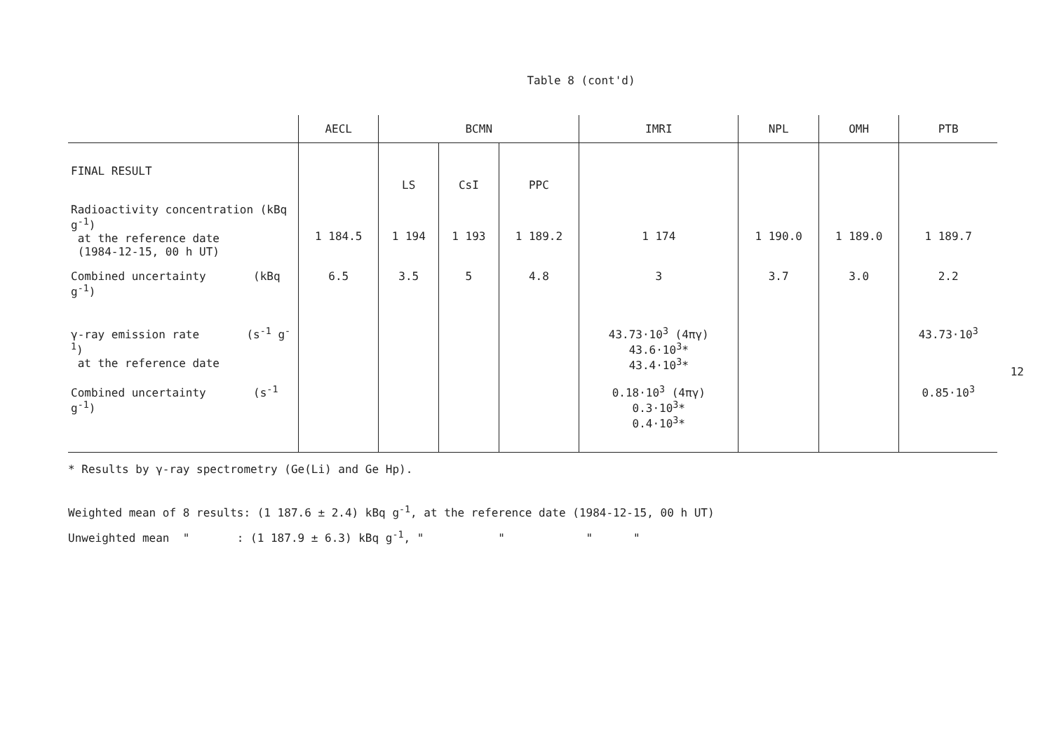Table 8 (cont'd)
| | AECL | BCMN | | | IMRI | NPL | OMH | PTB |
| --- | --- | --- | --- | --- | --- | --- | --- | --- |
| FINAL RESULT | | LS | CsI | PPC | | | | |
| Radioactivity concentration (kBq g<sup>-1</sup>) at the reference date (1984-12-15, 00 h UT) | 1 184.5 | 1 194 | 1 193 | 1 189.2 | 1 174 | 1 190.0 | 1 189.0 | 1 189.7 |
| Combined uncertainty (kBq g<sup>-1</sup>) | 6.5 | 3.5 | 5 | 4.8 | 3 | 3.7 | 3.0 | 2.2 |
| γ-ray emission rate (s<sup>-1</sup> g<sup>-1</sup>) at the reference date | | | | | 43.73·10<sup>3</sup> (4πγ) 43.6·10<sup>3</sup>* 43.4·10<sup>3</sup>* | | | 43.73·10<sup>3</sup> |
| Combined uncertainty (s<sup>-1</sup> g<sup>-1</sup>) | | | | | 0.18·10<sup>3</sup> (4πγ) 0.3·10<sup>3</sup>* 0.4·10<sup>3</sup>* | | | 0.85·10<sup>3</sup> |
* Results by γ-ray spectrometry (Ge(Li) and Ge Hp).
Weighted mean of 8 results: (1 187.6 ± 2.4) kBq g<sup>-1</sup>, at the reference date (1984-12-15, 00 h UT)
Unweighted mean " : (1 187.9 ± 6.3) kBq g<sup>-1</sup>, " " " "
12